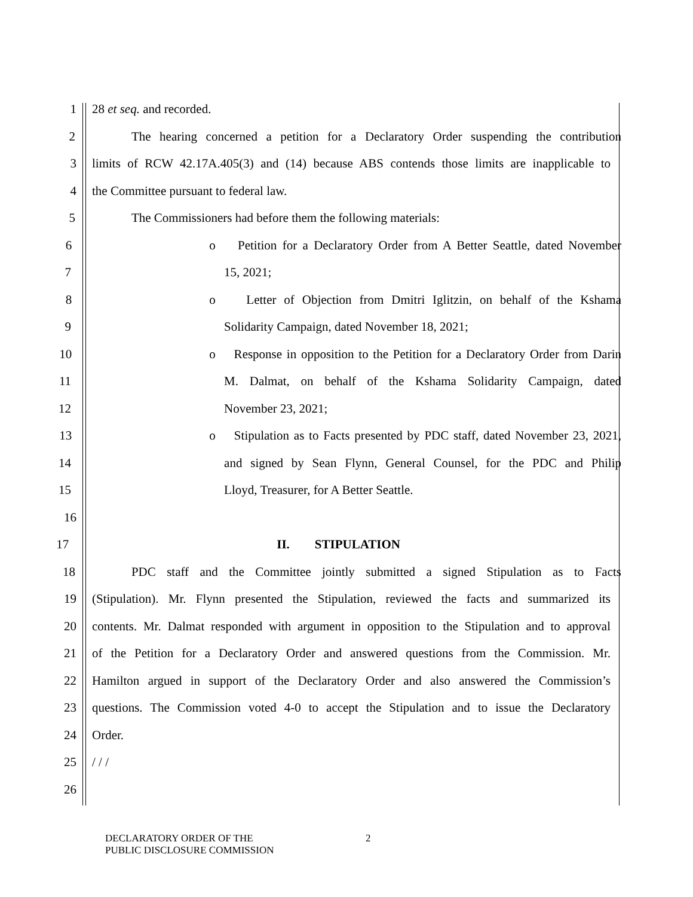1 28 et seq. and recorded.
2 The hearing concerned a petition for a Declaratory Order suspending the contribution
3 limits of RCW 42.17A.405(3) and (14) because ABS contends those limits are inapplicable to
4 the Committee pursuant to federal law.
5 The Commissioners had before them the following materials:
6 o Petition for a Declaratory Order from A Better Seattle, dated November
7 15, 2021;
8 o Letter of Objection from Dmitri Iglitzin, on behalf of the Kshama
9 Solidarity Campaign, dated November 18, 2021;
10 o Response in opposition to the Petition for a Declaratory Order from Darin
11 M. Dalmat, on behalf of the Kshama Solidarity Campaign, dated
12 November 23, 2021;
13 o Stipulation as to Facts presented by PDC staff, dated November 23, 2021,
14 and signed by Sean Flynn, General Counsel, for the PDC and Philip
15 Lloyd, Treasurer, for A Better Seattle.
16
17 II. STIPULATION
18 PDC staff and the Committee jointly submitted a signed Stipulation as to Facts
19 (Stipulation). Mr. Flynn presented the Stipulation, reviewed the facts and summarized its
20 contents. Mr. Dalmat responded with argument in opposition to the Stipulation and to approval
21 of the Petition for a Declaratory Order and answered questions from the Commission. Mr.
22 Hamilton argued in support of the Declaratory Order and also answered the Commission’s
23 questions. The Commission voted 4-0 to accept the Stipulation and to issue the Declaratory
24 Order.
25 / / /
26
DECLARATORY ORDER OF THE
PUBLIC DISCLOSURE COMMISSION
2